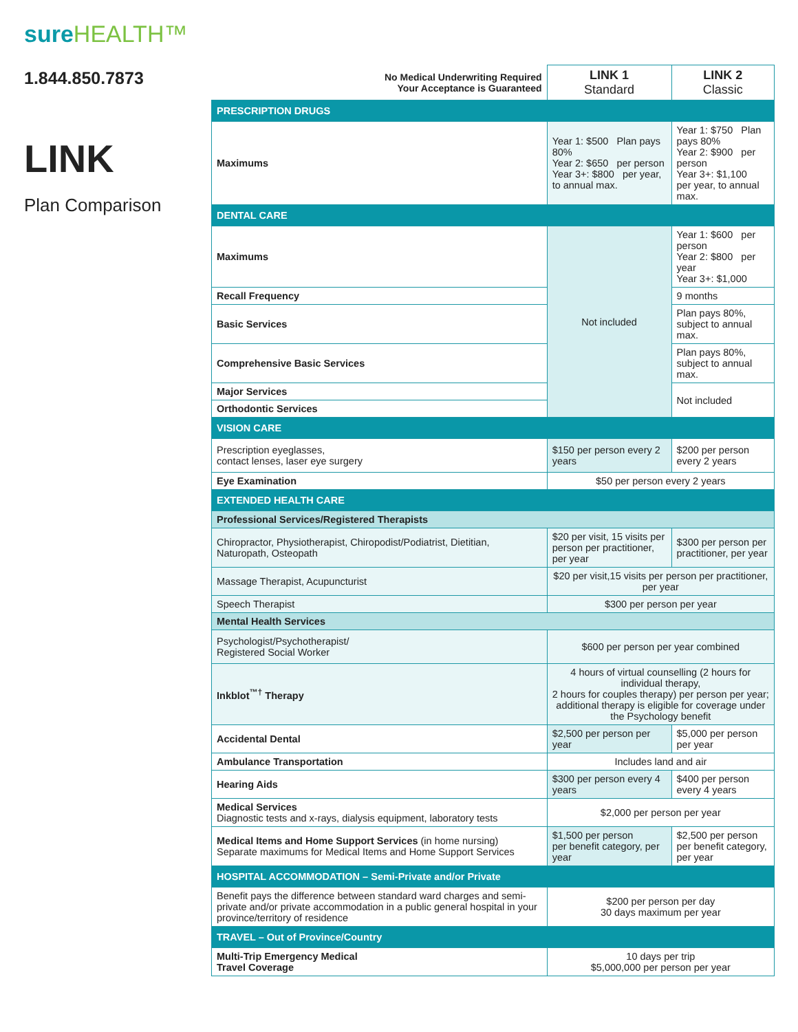sureHEALTH™
1.844.850.7873
LINK
Plan Comparison
| No Medical Underwriting Required Your Acceptance is Guaranteed | LINK 1 Standard | LINK 2 Classic |
| PRESCRIPTION DRUGS | | |
| Maximums | Year 1: $500 Plan pays 80% Year 2: $650 per person Year 3+: $800 per year, to annual max. | Year 1: $750 Plan pays 80% Year 2: $900 per person Year 3+: $1,100 per year, to annual max. |
| DENTAL CARE | | |
| Maximums | Not included | Year 1: $600 per person Year 2: $800 per year Year 3+: $1,000 |
| Recall Frequency | | 9 months |
| Basic Services | | Plan pays 80%, subject to annual max. |
| Comprehensive Basic Services | | Plan pays 80%, subject to annual max. |
| Major Services | | Not included |
| Orthodontic Services | | |
| VISION CARE | | |
| Prescription eyeglasses, contact lenses, laser eye surgery | $150 per person every 2 years | $200 per person every 2 years |
| Eye Examination | $50 per person every 2 years | |
| EXTENDED HEALTH CARE | | |
| Professional Services/Registered Therapists | | |
| Chiropractor, Physiotherapist, Chiropodist/Podiatrist, Dietitian, Naturopath, Osteopath | $20 per visit, 15 visits per person per practitioner, per year | $300 per person per practitioner, per year |
| Massage Therapist, Acupuncturist | $20 per visit,15 visits per person per practitioner, per year | |
| Speech Therapist | $300 per person per year | |
| Mental Health Services | | |
| Psychologist/Psychotherapist/ Registered Social Worker | $600 per person per year combined | |
| Inkblot<sup>™†</sup> Therapy | 4 hours of virtual counselling (2 hours for individual therapy, 2 hours for couples therapy) per person per year; additional therapy is eligible for coverage under the Psychology benefit | |
| Accidental Dental | $2,500 per person per year | $5,000 per person per year |
| Ambulance Transportation | Includes land and air | |
| Hearing Aids | $300 per person every 4 years | $400 per person every 4 years |
| Medical Services Diagnostic tests and x-rays, dialysis equipment, laboratory tests | $2,000 per person per year | |
| Medical Items and Home Support Services (in home nursing) Separate maximums for Medical Items and Home Support Services | $1,500 per person per benefit category, per year | $2,500 per person per benefit category, per year |
| HOSPITAL ACCOMMODATION – Semi-Private and/or Private | | |
| Benefit pays the difference between standard ward charges and semi-private and/or private accommodation in a public general hospital in your province/territory of residence | $200 per person per day 30 days maximum per year | |
| TRAVEL – Out of Province/Country | | |
| Multi-Trip Emergency Medical Travel Coverage | 10 days per trip $5,000,000 per person per year | |